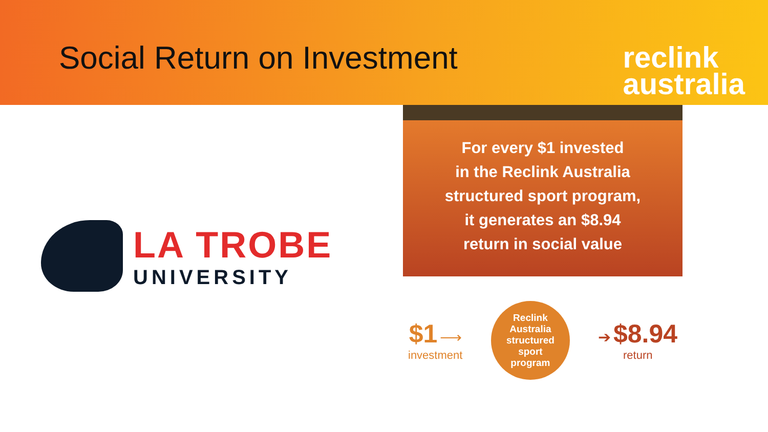Social Return on Investment
reclink
australia
LA TROBE
UNIVERSITY
For every $1 invested
in the Reclink Australia
structured sport program,
it generates an $8.94
return in social value
$1 ⟶
investment
Reclink
Australia
structured
sport
program
➔ $8.94
return